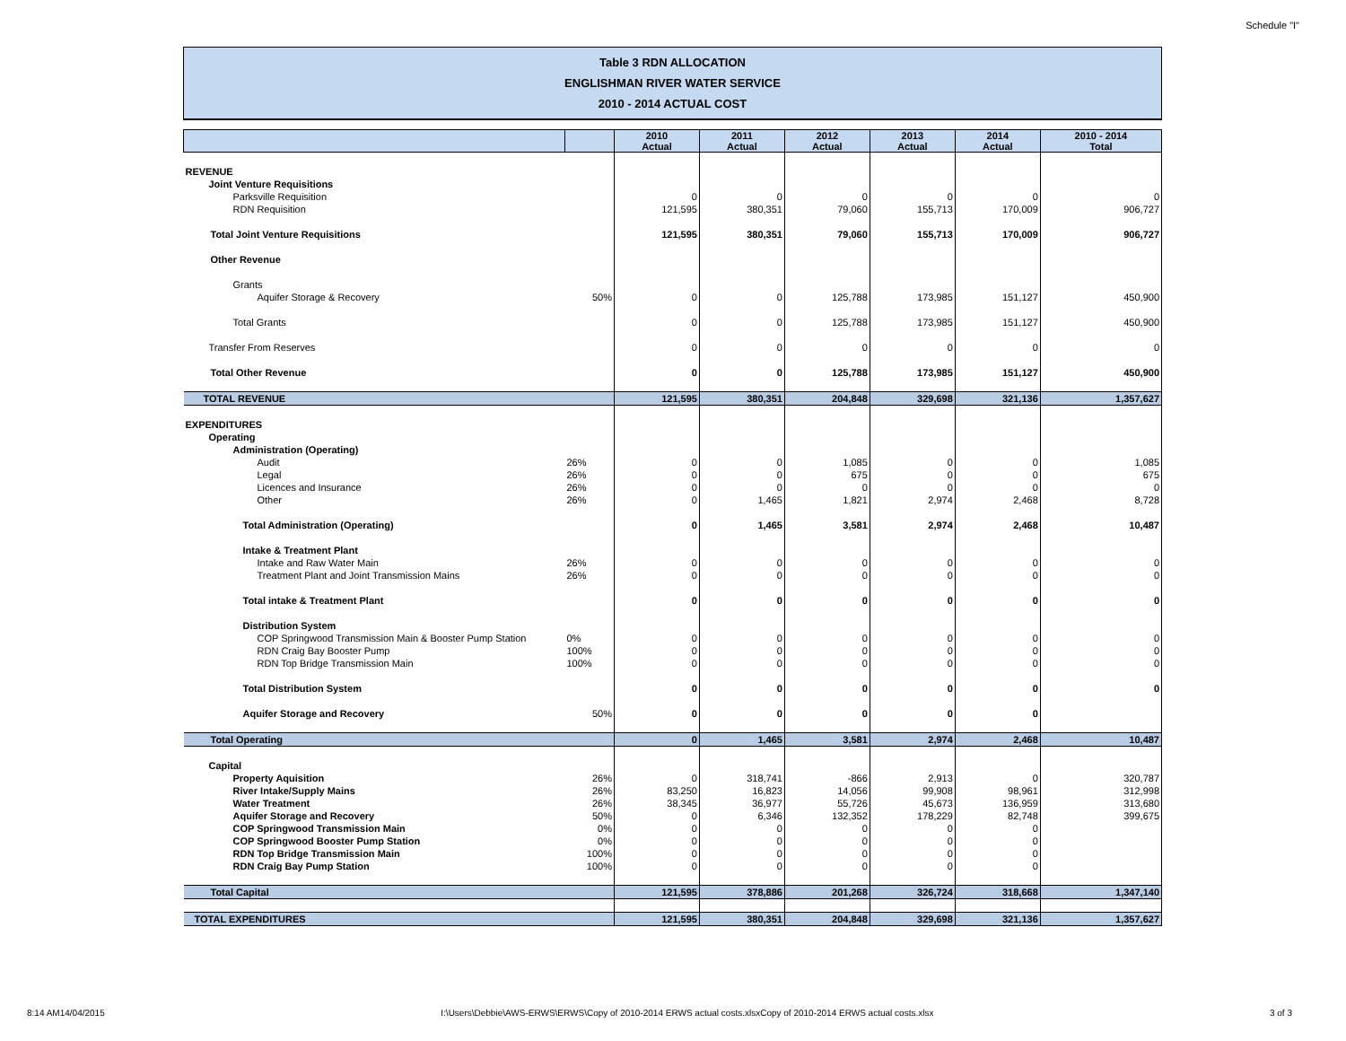Schedule "I"
Table 3 RDN ALLOCATION
ENGLISHMAN RIVER WATER SERVICE
2010 - 2014 ACTUAL COST
| | | 2010 Actual | 2011 Actual | 2012 Actual | 2013 Actual | 2014 Actual | 2010 - 2014 Total |
| --- | --- | --- | --- | --- | --- | --- | --- |
| REVENUE | | | | | | | |
| Joint Venture Requisitions | | | | | | | |
| Parksville Requisition | | 0 | 0 | 0 | 0 | 0 | 0 |
| RDN Requisition | | 121,595 | 380,351 | 79,060 | 155,713 | 170,009 | 906,727 |
| Total Joint Venture Requisitions | | 121,595 | 380,351 | 79,060 | 155,713 | 170,009 | 906,727 |
| Other Revenue | | | | | | | |
| Grants | | | | | | | |
| Aquifer Storage & Recovery | 50% | 0 | 0 | 125,788 | 173,985 | 151,127 | 450,900 |
| Total Grants | | 0 | 0 | 125,788 | 173,985 | 151,127 | 450,900 |
| Transfer From Reserves | | 0 | 0 | 0 | 0 | 0 | 0 |
| Total Other Revenue | | 0 | 0 | 125,788 | 173,985 | 151,127 | 450,900 |
| TOTAL REVENUE | | 121,595 | 380,351 | 204,848 | 329,698 | 321,136 | 1,357,627 |
| EXPENDITURES | | | | | | | |
| Operating | | | | | | | |
| Administration (Operating) | | | | | | | |
| Audit | 26% | 0 | 0 | 1,085 | 0 | 0 | 1,085 |
| Legal | 26% | 0 | 0 | 675 | 0 | 0 | 675 |
| Licences and Insurance | 26% | 0 | 0 | 0 | 0 | 0 | 0 |
| Other | 26% | 0 | 1,465 | 1,821 | 2,974 | 2,468 | 8,728 |
| Total Administration (Operating) | | 0 | 1,465 | 3,581 | 2,974 | 2,468 | 10,487 |
| Intake & Treatment Plant | | | | | | | |
| Intake and Raw Water Main | 26% | 0 | 0 | 0 | 0 | 0 | 0 |
| Treatment Plant and Joint Transmission Mains | 26% | 0 | 0 | 0 | 0 | 0 | 0 |
| Total intake & Treatment Plant | | 0 | 0 | 0 | 0 | 0 | 0 |
| Distribution System | | | | | | | |
| COP Springwood Transmission Main & Booster Pump Station | 0% | 0 | 0 | 0 | 0 | 0 | 0 |
| RDN Craig Bay Booster Pump | 100% | 0 | 0 | 0 | 0 | 0 | 0 |
| RDN Top Bridge Transmission Main | 100% | 0 | 0 | 0 | 0 | 0 | 0 |
| Total Distribution System | | 0 | 0 | 0 | 0 | 0 | 0 |
| Aquifer Storage and Recovery | 50% | 0 | 0 | 0 | 0 | 0 | |
| Total Operating | | 0 | 1,465 | 3,581 | 2,974 | 2,468 | 10,487 |
| Capital | | | | | | | |
| Property Aquisition | 26% | 0 | 318,741 | -866 | 2,913 | 0 | 320,787 |
| River Intake/Supply Mains | 26% | 83,250 | 16,823 | 14,056 | 99,908 | 98,961 | 312,998 |
| Water Treatment | 26% | 38,345 | 36,977 | 55,726 | 45,673 | 136,959 | 313,680 |
| Aquifer Storage and Recovery | 50% | 0 | 6,346 | 132,352 | 178,229 | 82,748 | 399,675 |
| COP Springwood Transmission Main | 0% | 0 | 0 | 0 | 0 | 0 | |
| COP Springwood Booster Pump Station | 0% | 0 | 0 | 0 | 0 | 0 | |
| RDN Top Bridge Transmission Main | 100% | 0 | 0 | 0 | 0 | 0 | |
| RDN Craig Bay Pump Station | 100% | 0 | 0 | 0 | 0 | 0 | |
| Total Capital | | 121,595 | 378,886 | 201,268 | 326,724 | 318,668 | 1,347,140 |
| TOTAL EXPENDITURES | | 121,595 | 380,351 | 204,848 | 329,698 | 321,136 | 1,357,627 |
8:14 AM14/04/2015 I:\Users\Debbie\AWS-ERWS\ERWS\Copy of 2010-2014 ERWS actual costs.xlsxCopy of 2010-2014 ERWS actual costs.xlsx 3 of 3